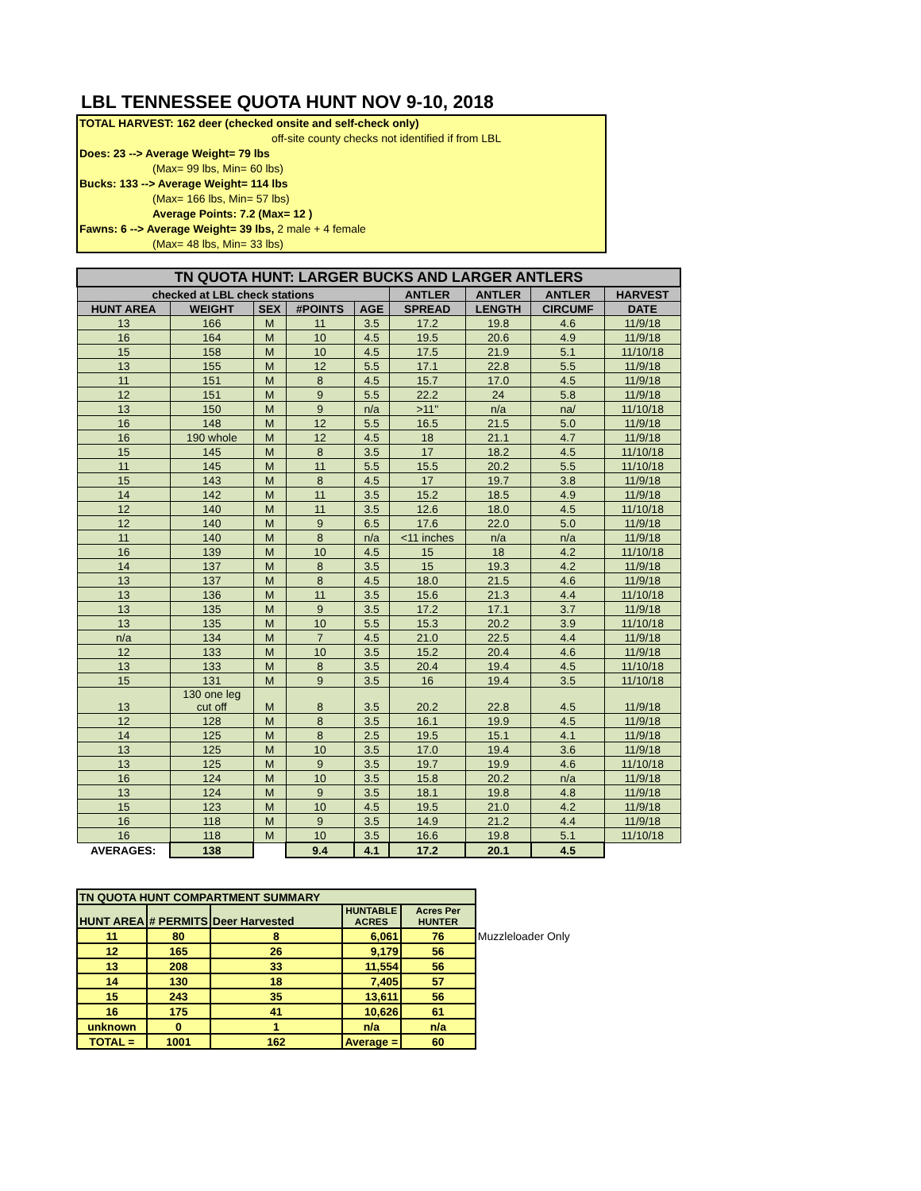LBL TENNESSEE QUOTA HUNT NOV 9-10, 2018
TOTAL HARVEST: 162 deer (checked onsite and self-check only)
off-site county checks not identified if from LBL
Does: 23 --> Average Weight= 79 lbs
(Max= 99 lbs, Min= 60 lbs)
Bucks: 133 --> Average Weight= 114 lbs
(Max= 166 lbs, Min= 57 lbs)
Average Points: 7.2 (Max= 12 )
Fawns: 6 --> Average Weight= 39 lbs, 2 male + 4 female
(Max= 48 lbs, Min= 33 lbs)
| TN QUOTA HUNT: LARGER BUCKS AND LARGER ANTLERS | | | | | | | | |
| --- | --- | --- | --- | --- | --- | --- | --- | --- |
| checked at LBL check stations | | | | | ANTLER | ANTLER | ANTLER | HARVEST |
| HUNT AREA | WEIGHT | SEX | #POINTS | AGE | SPREAD | LENGTH | CIRCUMF | DATE |
| 13 | 166 | M | 11 | 3.5 | 17.2 | 19.8 | 4.6 | 11/9/18 |
| 16 | 164 | M | 10 | 4.5 | 19.5 | 20.6 | 4.9 | 11/9/18 |
| 15 | 158 | M | 10 | 4.5 | 17.5 | 21.9 | 5.1 | 11/10/18 |
| 13 | 155 | M | 12 | 5.5 | 17.1 | 22.8 | 5.5 | 11/9/18 |
| 11 | 151 | M | 8 | 4.5 | 15.7 | 17.0 | 4.5 | 11/9/18 |
| 12 | 151 | M | 9 | 5.5 | 22.2 | 24 | 5.8 | 11/9/18 |
| 13 | 150 | M | 9 | n/a | >11" | n/a | na/ | 11/10/18 |
| 16 | 148 | M | 12 | 5.5 | 16.5 | 21.5 | 5.0 | 11/9/18 |
| 16 | 190 whole | M | 12 | 4.5 | 18 | 21.1 | 4.7 | 11/9/18 |
| 15 | 145 | M | 8 | 3.5 | 17 | 18.2 | 4.5 | 11/10/18 |
| 11 | 145 | M | 11 | 5.5 | 15.5 | 20.2 | 5.5 | 11/10/18 |
| 15 | 143 | M | 8 | 4.5 | 17 | 19.7 | 3.8 | 11/9/18 |
| 14 | 142 | M | 11 | 3.5 | 15.2 | 18.5 | 4.9 | 11/9/18 |
| 12 | 140 | M | 11 | 3.5 | 12.6 | 18.0 | 4.5 | 11/10/18 |
| 12 | 140 | M | 9 | 6.5 | 17.6 | 22.0 | 5.0 | 11/9/18 |
| 11 | 140 | M | 8 | n/a | <11 inches | n/a | n/a | 11/9/18 |
| 16 | 139 | M | 10 | 4.5 | 15 | 18 | 4.2 | 11/10/18 |
| 14 | 137 | M | 8 | 3.5 | 15 | 19.3 | 4.2 | 11/9/18 |
| 13 | 137 | M | 8 | 4.5 | 18.0 | 21.5 | 4.6 | 11/9/18 |
| 13 | 136 | M | 11 | 3.5 | 15.6 | 21.3 | 4.4 | 11/10/18 |
| 13 | 135 | M | 9 | 3.5 | 17.2 | 17.1 | 3.7 | 11/9/18 |
| 13 | 135 | M | 10 | 5.5 | 15.3 | 20.2 | 3.9 | 11/10/18 |
| n/a | 134 | M | 7 | 4.5 | 21.0 | 22.5 | 4.4 | 11/9/18 |
| 12 | 133 | M | 10 | 3.5 | 15.2 | 20.4 | 4.6 | 11/9/18 |
| 13 | 133 | M | 8 | 3.5 | 20.4 | 19.4 | 4.5 | 11/10/18 |
| 15 | 131 | M | 9 | 3.5 | 16 | 19.4 | 3.5 | 11/10/18 |
| 13 | 130 one leg cut off | M | 8 | 3.5 | 20.2 | 22.8 | 4.5 | 11/9/18 |
| 12 | 128 | M | 8 | 3.5 | 16.1 | 19.9 | 4.5 | 11/9/18 |
| 14 | 125 | M | 8 | 2.5 | 19.5 | 15.1 | 4.1 | 11/9/18 |
| 13 | 125 | M | 10 | 3.5 | 17.0 | 19.4 | 3.6 | 11/9/18 |
| 13 | 125 | M | 9 | 3.5 | 19.7 | 19.9 | 4.6 | 11/10/18 |
| 16 | 124 | M | 10 | 3.5 | 15.8 | 20.2 | n/a | 11/9/18 |
| 13 | 124 | M | 9 | 3.5 | 18.1 | 19.8 | 4.8 | 11/9/18 |
| 15 | 123 | M | 10 | 4.5 | 19.5 | 21.0 | 4.2 | 11/9/18 |
| 16 | 118 | M | 9 | 3.5 | 14.9 | 21.2 | 4.4 | 11/9/18 |
| 16 | 118 | M | 10 | 3.5 | 16.6 | 19.8 | 5.1 | 11/10/18 |
| AVERAGES: | 138 | | 9.4 | 4.1 | 17.2 | 20.1 | 4.5 | |
| TN QUOTA HUNT COMPARTMENT SUMMARY | | | | | |
| HUNT AREA | # PERMITS | Deer Harvested | HUNTABLE ACRES | Acres Per HUNTER | |
| 11 | 80 | 8 | 6,061 | 76 | Muzzleloader Only |
| 12 | 165 | 26 | 9,179 | 56 | |
| 13 | 208 | 33 | 11,554 | 56 | |
| 14 | 130 | 18 | 7,405 | 57 | |
| 15 | 243 | 35 | 13,611 | 56 | |
| 16 | 175 | 41 | 10,626 | 61 | |
| unknown | 0 | 1 | n/a | n/a | |
| TOTAL = | 1001 | 162 | Average = | 60 | |